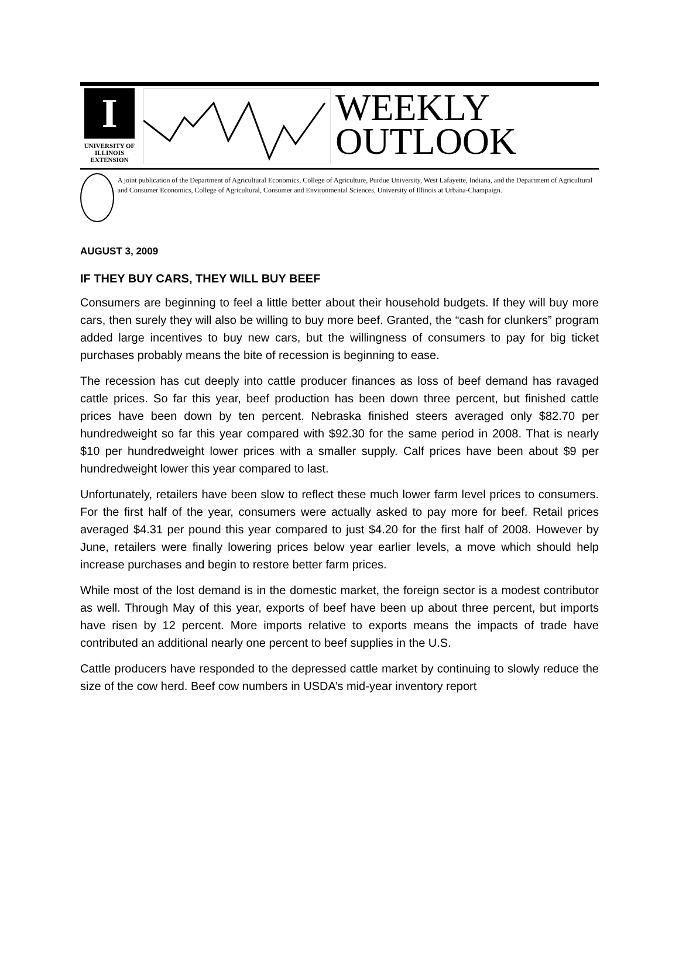I
UNIVERSITY OF ILLINOIS
EXTENSION
WEEKLY
OUTLOOK
A joint publication of the Department of Agricultural Economics, College of Agriculture, Purdue University, West Lafayette, Indiana, and the Department of Agricultural and Consumer Economics, College of Agricultural, Consumer and Environmental Sciences, University of Illinois at Urbana-Champaign.
AUGUST 3, 2009
IF THEY BUY CARS, THEY WILL BUY BEEF
Consumers are beginning to feel a little better about their household budgets. If they will buy more cars, then surely they will also be willing to buy more beef. Granted, the “cash for clunkers” program added large incentives to buy new cars, but the willingness of consumers to pay for big ticket purchases probably means the bite of recession is beginning to ease.
The recession has cut deeply into cattle producer finances as loss of beef demand has ravaged cattle prices. So far this year, beef production has been down three percent, but finished cattle prices have been down by ten percent. Nebraska finished steers averaged only $82.70 per hundredweight so far this year compared with $92.30 for the same period in 2008. That is nearly $10 per hundredweight lower prices with a smaller supply. Calf prices have been about $9 per hundredweight lower this year compared to last.
Unfortunately, retailers have been slow to reflect these much lower farm level prices to consumers. For the first half of the year, consumers were actually asked to pay more for beef. Retail prices averaged $4.31 per pound this year compared to just $4.20 for the first half of 2008. However by June, retailers were finally lowering prices below year earlier levels, a move which should help increase purchases and begin to restore better farm prices.
While most of the lost demand is in the domestic market, the foreign sector is a modest contributor as well. Through May of this year, exports of beef have been up about three percent, but imports have risen by 12 percent. More imports relative to exports means the impacts of trade have contributed an additional nearly one percent to beef supplies in the U.S.
Cattle producers have responded to the depressed cattle market by continuing to slowly reduce the size of the cow herd. Beef cow numbers in USDA’s mid-year inventory report